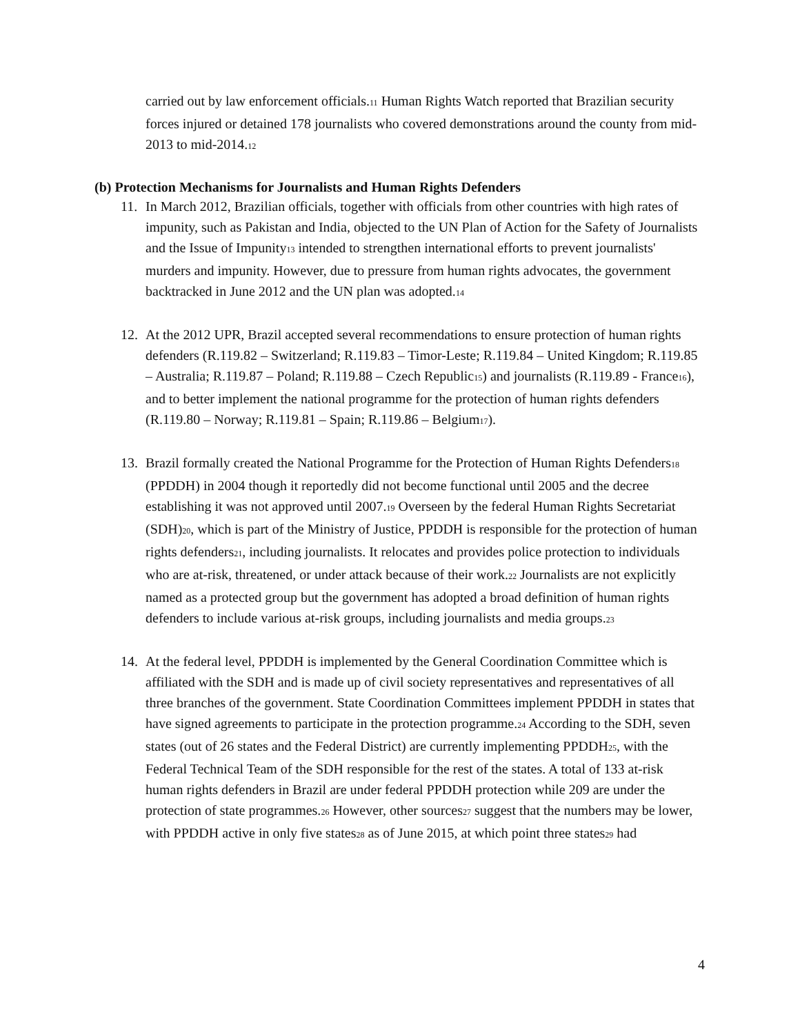carried out by law enforcement officials.<sup>11</sup> Human Rights Watch reported that Brazilian security forces injured or detained 178 journalists who covered demonstrations around the county from mid-2013 to mid-2014.<sup>12</sup>
(b) Protection Mechanisms for Journalists and Human Rights Defenders
11. In March 2012, Brazilian officials, together with officials from other countries with high rates of impunity, such as Pakistan and India, objected to the UN Plan of Action for the Safety of Journalists and the Issue of Impunity<sup>13</sup> intended to strengthen international efforts to prevent journalists' murders and impunity. However, due to pressure from human rights advocates, the government backtracked in June 2012 and the UN plan was adopted.<sup>14</sup>
12. At the 2012 UPR, Brazil accepted several recommendations to ensure protection of human rights defenders (R.119.82 – Switzerland; R.119.83 – Timor-Leste; R.119.84 – United Kingdom; R.119.85 – Australia; R.119.87 – Poland; R.119.88 – Czech Republic<sup>15</sup>) and journalists (R.119.89 - France<sup>16</sup>), and to better implement the national programme for the protection of human rights defenders (R.119.80 – Norway; R.119.81 – Spain; R.119.86 – Belgium<sup>17</sup>).
13. Brazil formally created the National Programme for the Protection of Human Rights Defenders<sup>18</sup> (PPDDH) in 2004 though it reportedly did not become functional until 2005 and the decree establishing it was not approved until 2007.<sup>19</sup> Overseen by the federal Human Rights Secretariat (SDH)<sup>20</sup>, which is part of the Ministry of Justice, PPDDH is responsible for the protection of human rights defenders<sup>21</sup>, including journalists. It relocates and provides police protection to individuals who are at-risk, threatened, or under attack because of their work.<sup>22</sup> Journalists are not explicitly named as a protected group but the government has adopted a broad definition of human rights defenders to include various at-risk groups, including journalists and media groups.<sup>23</sup>
14. At the federal level, PPDDH is implemented by the General Coordination Committee which is affiliated with the SDH and is made up of civil society representatives and representatives of all three branches of the government. State Coordination Committees implement PPDDH in states that have signed agreements to participate in the protection programme.<sup>24</sup> According to the SDH, seven states (out of 26 states and the Federal District) are currently implementing PPDDH<sup>25</sup>, with the Federal Technical Team of the SDH responsible for the rest of the states. A total of 133 at-risk human rights defenders in Brazil are under federal PPDDH protection while 209 are under the protection of state programmes.<sup>26</sup> However, other sources<sup>27</sup> suggest that the numbers may be lower, with PPDDH active in only five states<sup>28</sup> as of June 2015, at which point three states<sup>29</sup> had
4